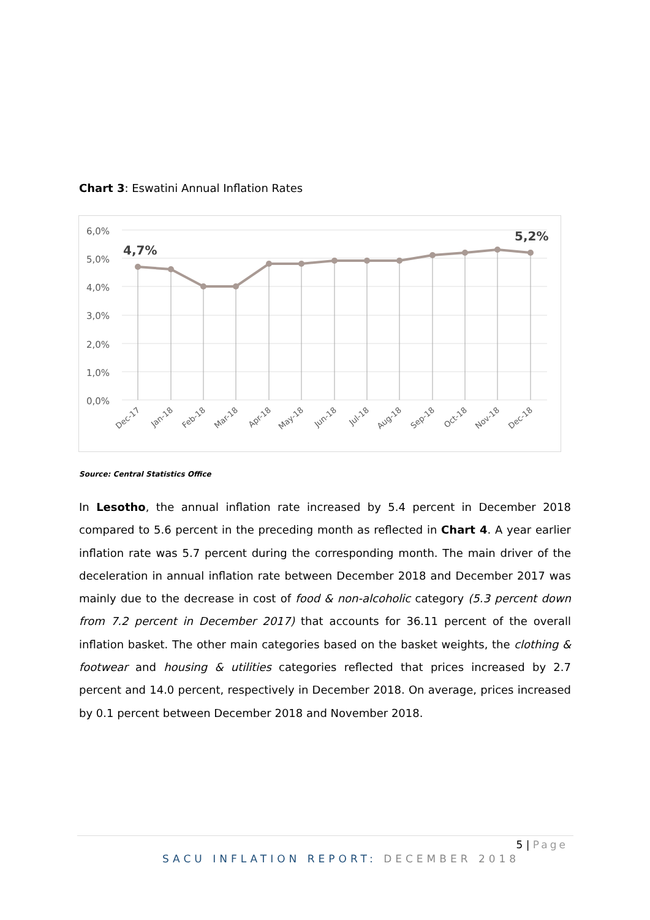Chart 3: Eswatini Annual Inflation Rates
6,0%
5,0%
4,0%
3,0%
2,0%
1,0%
0,0%
4,7%
5,2%
Dec-17
Jan-18
Feb-18
Mar-18
Apr-18
May-18
Jun-18
Jul-18
Aug-18
Sep-18
Oct-18
Nov-18
Dec-18
Source: Central Statistics Office
In Lesotho, the annual inflation rate increased by 5.4 percent in December 2018 compared to 5.6 percent in the preceding month as reflected in Chart 4. A year earlier inflation rate was 5.7 percent during the corresponding month. The main driver of the deceleration in annual inflation rate between December 2018 and December 2017 was mainly due to the decrease in cost of food & non-alcoholic category (5.3 percent down from 7.2 percent in December 2017) that accounts for 36.11 percent of the overall inflation basket. The other main categories based on the basket weights, the clothing & footwear and housing & utilities categories reflected that prices increased by 2.7 percent and 14.0 percent, respectively in December 2018. On average, prices increased by 0.1 percent between December 2018 and November 2018.
5 | Page
SACU INFLATION REPORT: DECEMBER 2018